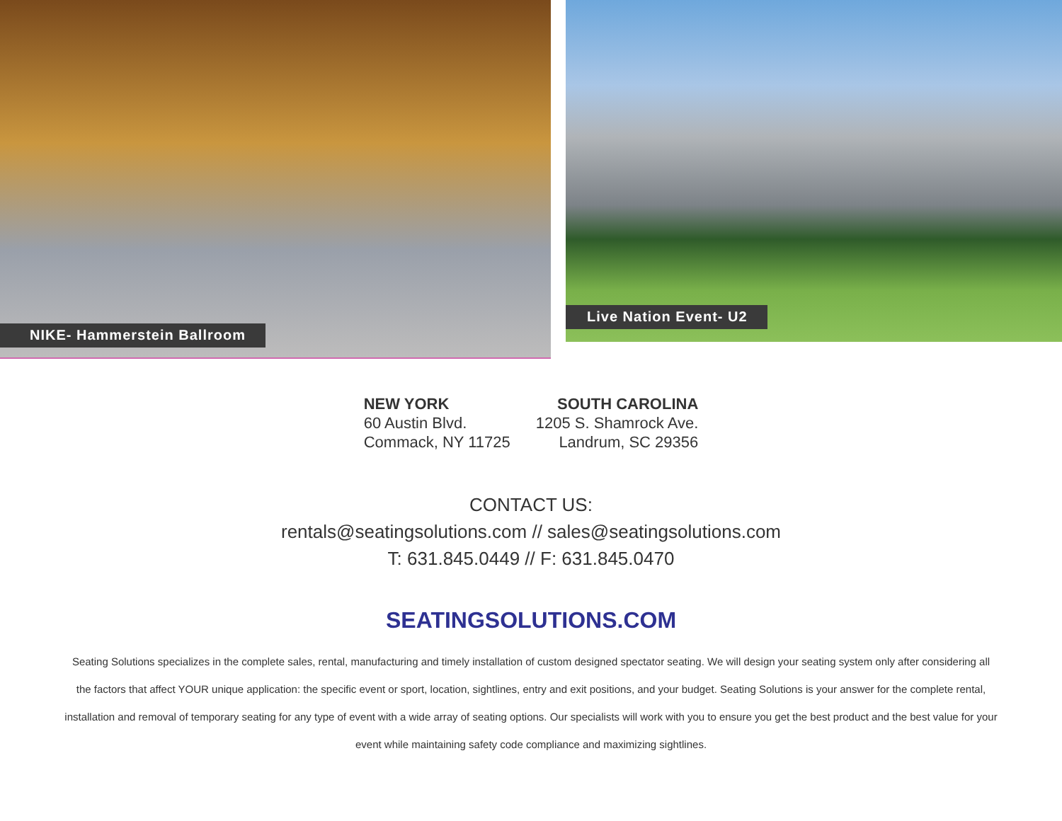NIKE- Hammerstein Ballroom
Live Nation Event- U2
NEW YORK
60 Austin Blvd.
Commack, NY 11725
SOUTH CAROLINA
1205 S. Shamrock Ave.
Landrum, SC 29356
CONTACT US:
rentals@seatingsolutions.com // sales@seatingsolutions.com
T: 631.845.0449 // F: 631.845.0470
SEATINGSOLUTIONS.COM
Seating Solutions specializes in the complete sales, rental, manufacturing and timely installation of custom designed spectator seating. We will design your seating system only after considering all the factors that affect YOUR unique application: the specific event or sport, location, sightlines, entry and exit positions, and your budget. Seating Solutions is your answer for the complete rental, installation and removal of temporary seating for any type of event with a wide array of seating options. Our specialists will work with you to ensure you get the best product and the best value for your event while maintaining safety code compliance and maximizing sightlines.